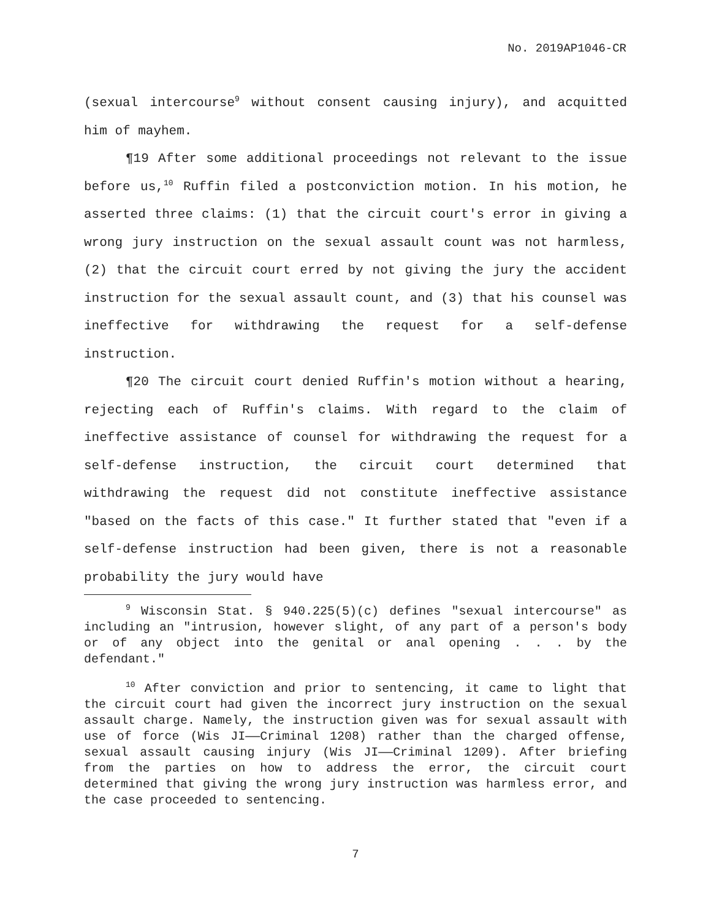No. 2019AP1046-CR
(sexual intercourse<sup>9</sup> without consent causing injury), and acquitted him of mayhem.
¶19 After some additional proceedings not relevant to the issue before us,<sup>10</sup> Ruffin filed a postconviction motion. In his motion, he asserted three claims: (1) that the circuit court's error in giving a wrong jury instruction on the sexual assault count was not harmless, (2) that the circuit court erred by not giving the jury the accident instruction for the sexual assault count, and (3) that his counsel was ineffective for withdrawing the request for a self-defense instruction.
¶20 The circuit court denied Ruffin's motion without a hearing, rejecting each of Ruffin's claims. With regard to the claim of ineffective assistance of counsel for withdrawing the request for a self-defense instruction, the circuit court determined that withdrawing the request did not constitute ineffective assistance "based on the facts of this case." It further stated that "even if a self-defense instruction had been given, there is not a reasonable probability the jury would have
<sup>9</sup> Wisconsin Stat. § 940.225(5)(c) defines "sexual intercourse" as including an "intrusion, however slight, of any part of a person's body or of any object into the genital or anal opening . . . by the defendant."
<sup>10</sup> After conviction and prior to sentencing, it came to light that the circuit court had given the incorrect jury instruction on the sexual assault charge. Namely, the instruction given was for sexual assault with use of force (Wis JI——Criminal 1208) rather than the charged offense, sexual assault causing injury (Wis JI——Criminal 1209). After briefing from the parties on how to address the error, the circuit court determined that giving the wrong jury instruction was harmless error, and the case proceeded to sentencing.
7